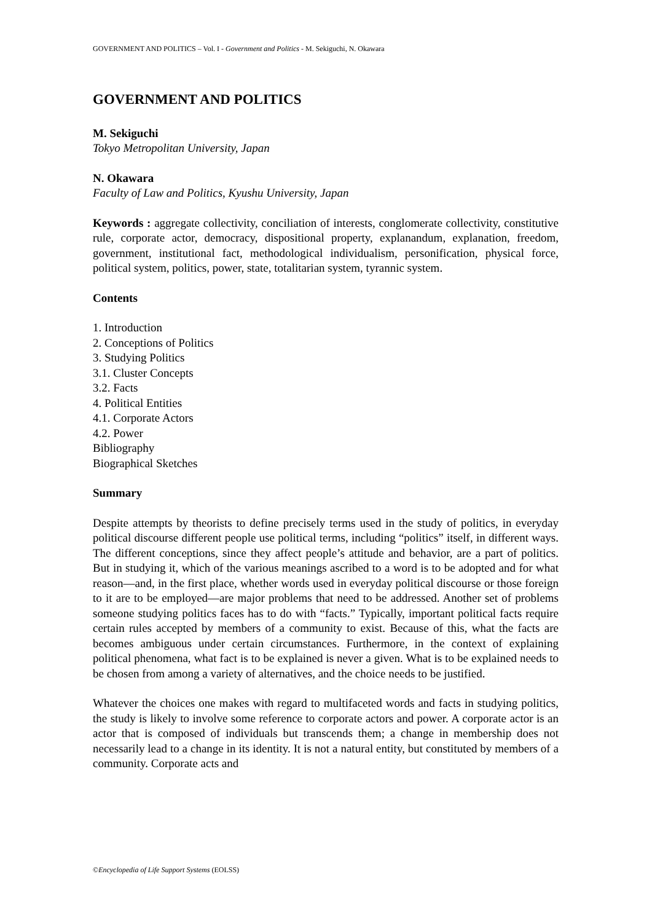GOVERNMENT AND POLITICS – Vol. I - Government and Politics - M. Sekiguchi, N. Okawara
GOVERNMENT AND POLITICS
M. Sekiguchi
Tokyo Metropolitan University, Japan
N. Okawara
Faculty of Law and Politics, Kyushu University, Japan
Keywords : aggregate collectivity, conciliation of interests, conglomerate collectivity, constitutive rule, corporate actor, democracy, dispositional property, explanandum, explanation, freedom, government, institutional fact, methodological individualism, personification, physical force, political system, politics, power, state, totalitarian system, tyrannic system.
Contents
1. Introduction
2. Conceptions of Politics
3. Studying Politics
3.1. Cluster Concepts
3.2. Facts
4. Political Entities
4.1. Corporate Actors
4.2. Power
Bibliography
Biographical Sketches
Summary
Despite attempts by theorists to define precisely terms used in the study of politics, in everyday political discourse different people use political terms, including “politics” itself, in different ways. The different conceptions, since they affect people’s attitude and behavior, are a part of politics. But in studying it, which of the various meanings ascribed to a word is to be adopted and for what reason—and, in the first place, whether words used in everyday political discourse or those foreign to it are to be employed—are major problems that need to be addressed. Another set of problems someone studying politics faces has to do with “facts.” Typically, important political facts require certain rules accepted by members of a community to exist. Because of this, what the facts are becomes ambiguous under certain circumstances. Furthermore, in the context of explaining political phenomena, what fact is to be explained is never a given. What is to be explained needs to be chosen from among a variety of alternatives, and the choice needs to be justified.
Whatever the choices one makes with regard to multifaceted words and facts in studying politics, the study is likely to involve some reference to corporate actors and power. A corporate actor is an actor that is composed of individuals but transcends them; a change in membership does not necessarily lead to a change in its identity. It is not a natural entity, but constituted by members of a community. Corporate acts and
©Encyclopedia of Life Support Systems (EOLSS)